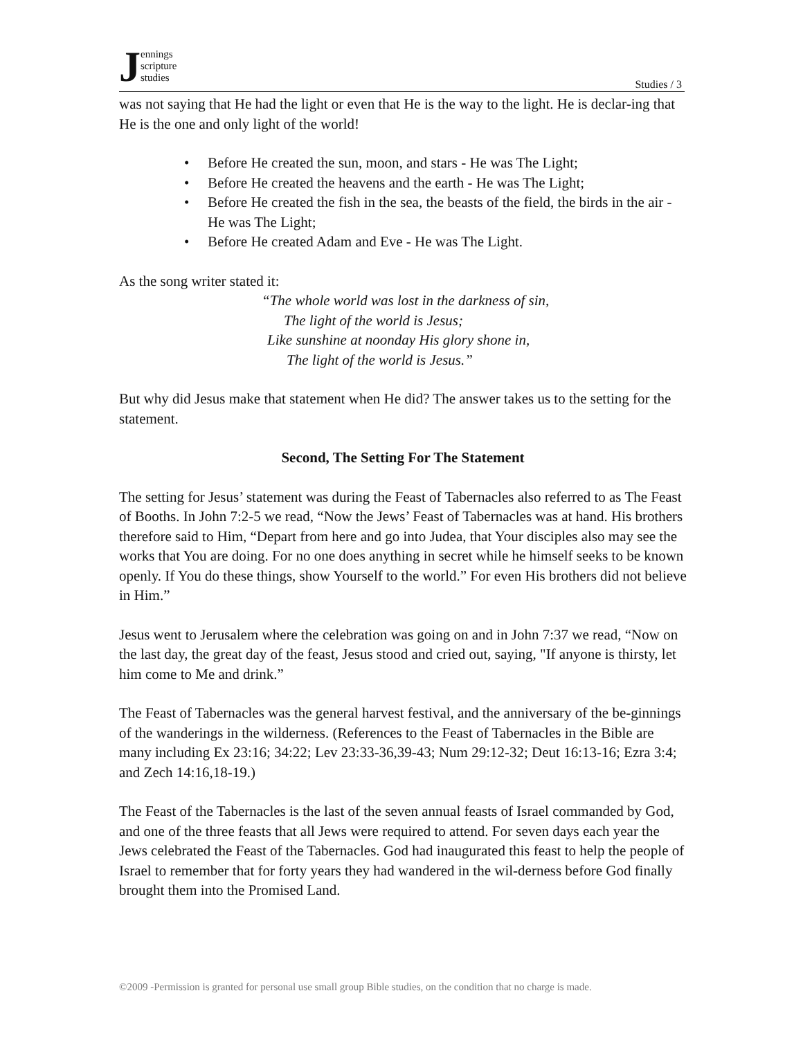Jennings
scripture
studies
Studies / 3
was not saying that He had the light or even that He is the way to the light. He is declar-ing that He is the one and only light of the world!
• Before He created the sun, moon, and stars - He was The Light;
• Before He created the heavens and the earth - He was The Light;
• Before He created the fish in the sea, the beasts of the field, the birds in the air - He was The Light;
• Before He created Adam and Eve - He was The Light.
As the song writer stated it:
“The whole world was lost in the darkness of sin,
The light of the world is Jesus;
Like sunshine at noonday His glory shone in,
The light of the world is Jesus.”
But why did Jesus make that statement when He did? The answer takes us to the setting for the statement.
Second, The Setting For The Statement
The setting for Jesus’ statement was during the Feast of Tabernacles also referred to as The Feast of Booths. In John 7:2-5 we read, “Now the Jews’ Feast of Tabernacles was at hand. His brothers therefore said to Him, “Depart from here and go into Judea, that Your disciples also may see the works that You are doing. For no one does anything in secret while he himself seeks to be known openly. If You do these things, show Yourself to the world.” For even His brothers did not believe in Him.”
Jesus went to Jerusalem where the celebration was going on and in John 7:37 we read, “Now on the last day, the great day of the feast, Jesus stood and cried out, saying, "If anyone is thirsty, let him come to Me and drink.”
The Feast of Tabernacles was the general harvest festival, and the anniversary of the be-ginnings of the wanderings in the wilderness. (References to the Feast of Tabernacles in the Bible are many including Ex 23:16; 34:22; Lev 23:33-36,39-43; Num 29:12-32; Deut 16:13-16; Ezra 3:4; and Zech 14:16,18-19.)
The Feast of the Tabernacles is the last of the seven annual feasts of Israel commanded by God, and one of the three feasts that all Jews were required to attend. For seven days each year the Jews celebrated the Feast of the Tabernacles. God had inaugurated this feast to help the people of Israel to remember that for forty years they had wandered in the wil-derness before God finally brought them into the Promised Land.
©2009 -Permission is granted for personal use small group Bible studies, on the condition that no charge is made.